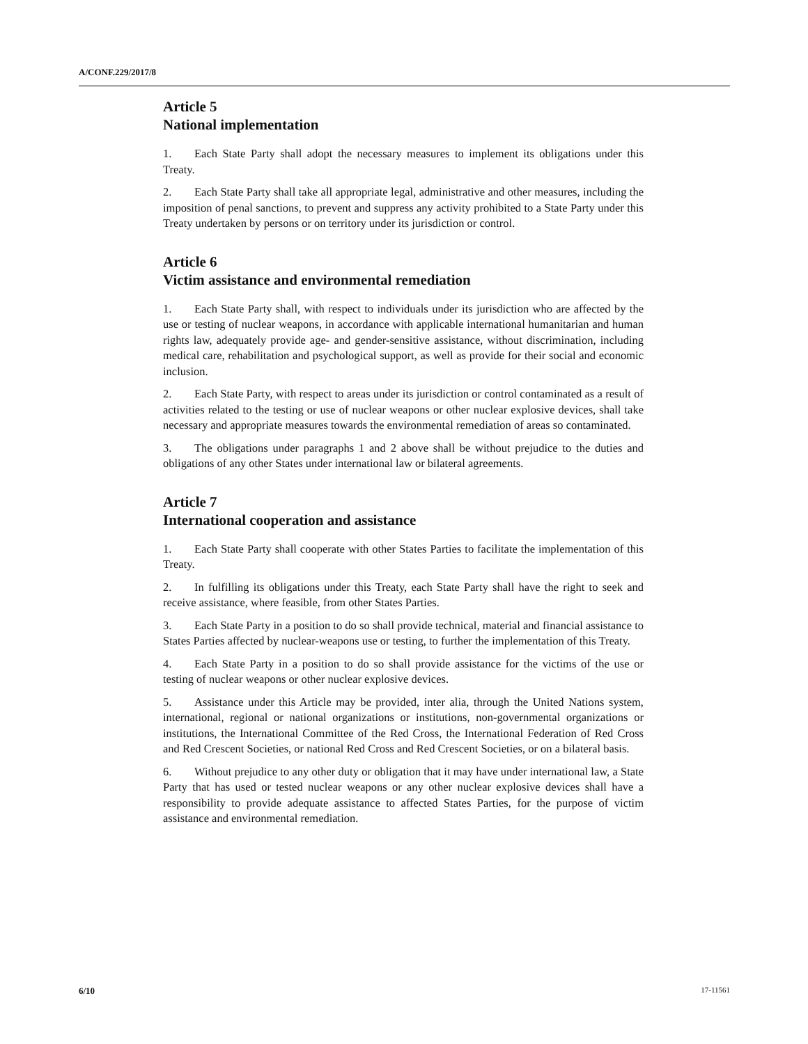A/CONF.229/2017/8
Article 5
National implementation
1. Each State Party shall adopt the necessary measures to implement its obligations under this Treaty.
2. Each State Party shall take all appropriate legal, administrative and other measures, including the imposition of penal sanctions, to prevent and suppress any activity prohibited to a State Party under this Treaty undertaken by persons or on territory under its jurisdiction or control.
Article 6
Victim assistance and environmental remediation
1. Each State Party shall, with respect to individuals under its jurisdiction who are affected by the use or testing of nuclear weapons, in accordance with applicable international humanitarian and human rights law, adequately provide age- and gender-sensitive assistance, without discrimination, including medical care, rehabilitation and psychological support, as well as provide for their social and economic inclusion.
2. Each State Party, with respect to areas under its jurisdiction or control contaminated as a result of activities related to the testing or use of nuclear weapons or other nuclear explosive devices, shall take necessary and appropriate measures towards the environmental remediation of areas so contaminated.
3. The obligations under paragraphs 1 and 2 above shall be without prejudice to the duties and obligations of any other States under international law or bilateral agreements.
Article 7
International cooperation and assistance
1. Each State Party shall cooperate with other States Parties to facilitate the implementation of this Treaty.
2. In fulfilling its obligations under this Treaty, each State Party shall have the right to seek and receive assistance, where feasible, from other States Parties.
3. Each State Party in a position to do so shall provide technical, material and financial assistance to States Parties affected by nuclear-weapons use or testing, to further the implementation of this Treaty.
4. Each State Party in a position to do so shall provide assistance for the victims of the use or testing of nuclear weapons or other nuclear explosive devices.
5. Assistance under this Article may be provided, inter alia, through the United Nations system, international, regional or national organizations or institutions, non-governmental organizations or institutions, the International Committee of the Red Cross, the International Federation of Red Cross and Red Crescent Societies, or national Red Cross and Red Crescent Societies, or on a bilateral basis.
6. Without prejudice to any other duty or obligation that it may have under international law, a State Party that has used or tested nuclear weapons or any other nuclear explosive devices shall have a responsibility to provide adequate assistance to affected States Parties, for the purpose of victim assistance and environmental remediation.
6/10 17-11561